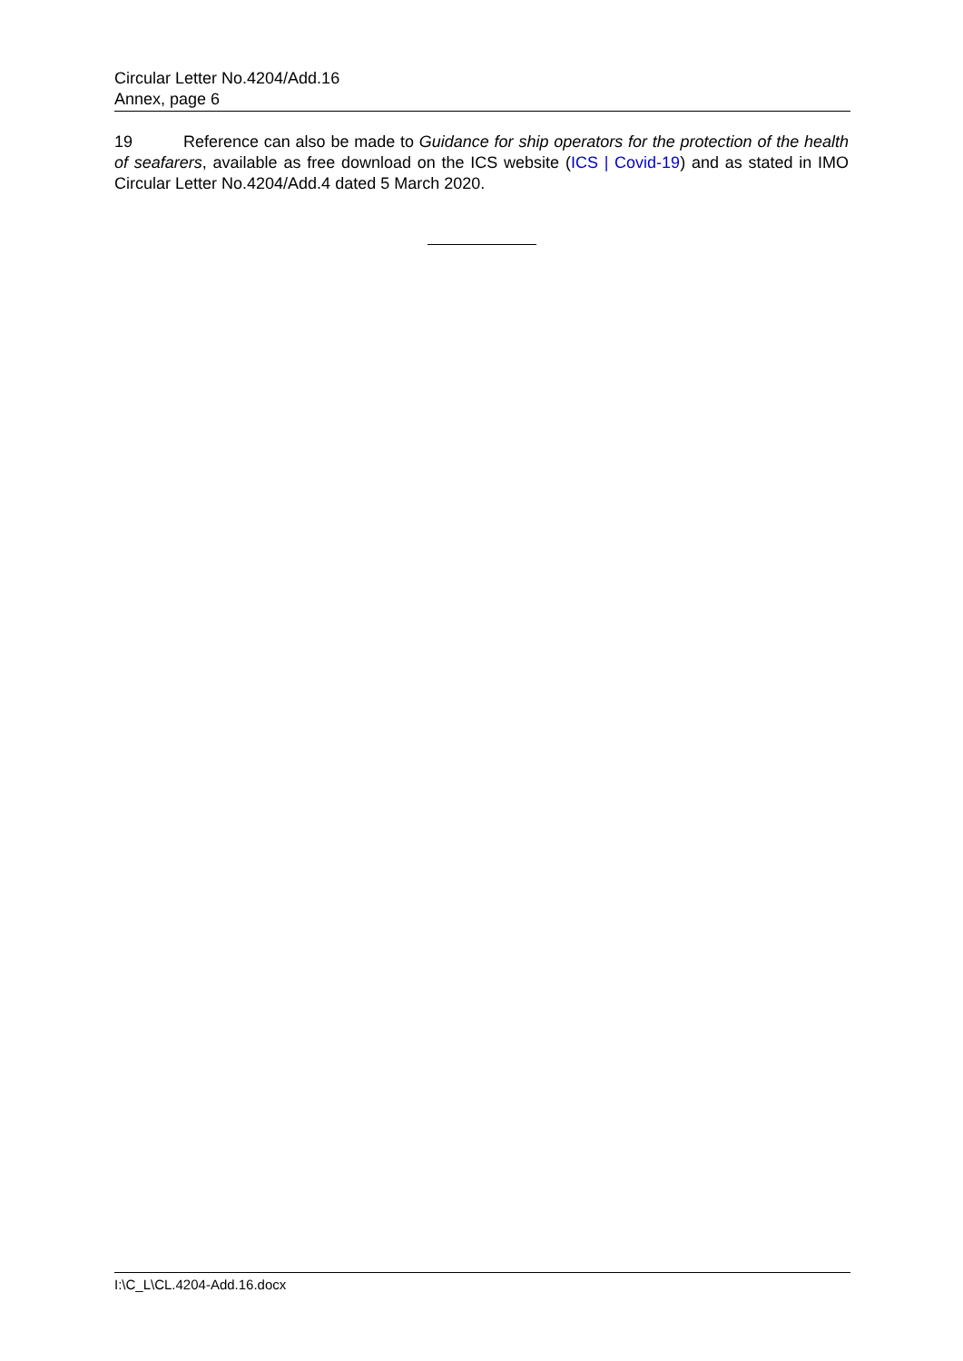Circular Letter No.4204/Add.16
Annex, page 6
19 Reference can also be made to Guidance for ship operators for the protection of the health of seafarers, available as free download on the ICS website (ICS | Covid-19) and as stated in IMO Circular Letter No.4204/Add.4 dated 5 March 2020.
I:\C_L\CL.4204-Add.16.docx